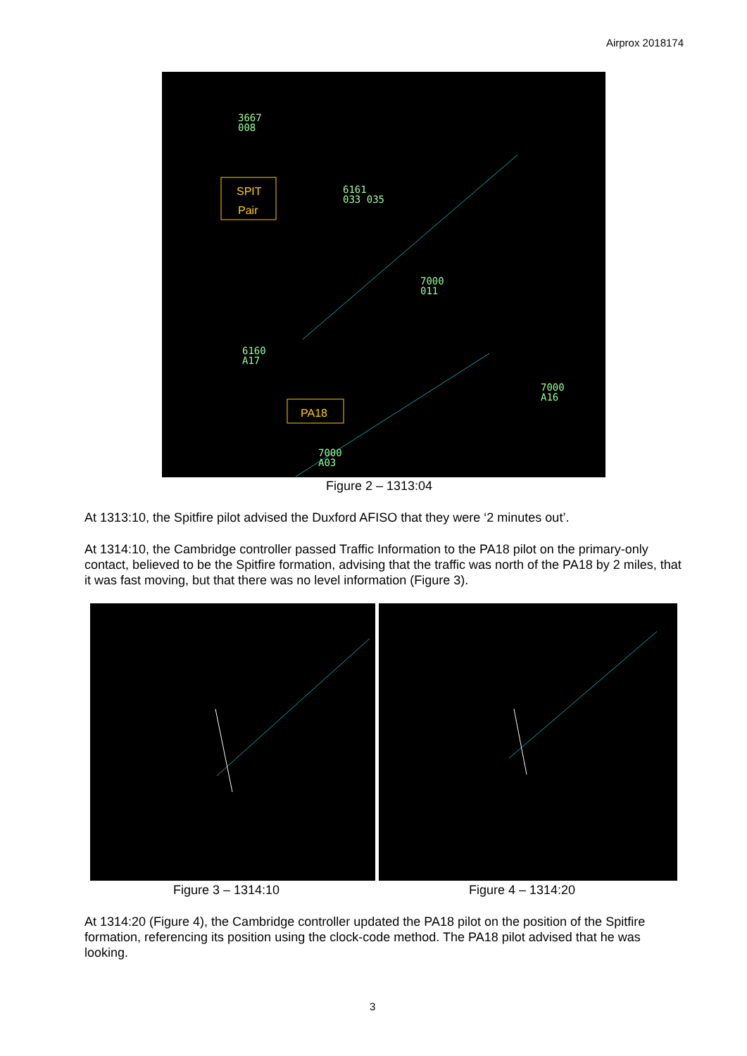Airprox 2018174
3667
008
SPIT
Pair
6161
033 035
7000
011
6160
A17
PA18
7000
A16
7000
A03
Figure 2 – 1313:04
At 1313:10, the Spitfire pilot advised the Duxford AFISO that they were ‘2 minutes out’.
At 1314:10, the Cambridge controller passed Traffic Information to the PA18 pilot on the primary-only contact, believed to be the Spitfire formation, advising that the traffic was north of the PA18 by 2 miles, that it was fast moving, but that there was no level information (Figure 3).
Figure 3 – 1314:10 Figure 4 – 1314:20
At 1314:20 (Figure 4), the Cambridge controller updated the PA18 pilot on the position of the Spitfire formation, referencing its position using the clock-code method. The PA18 pilot advised that he was looking.
3